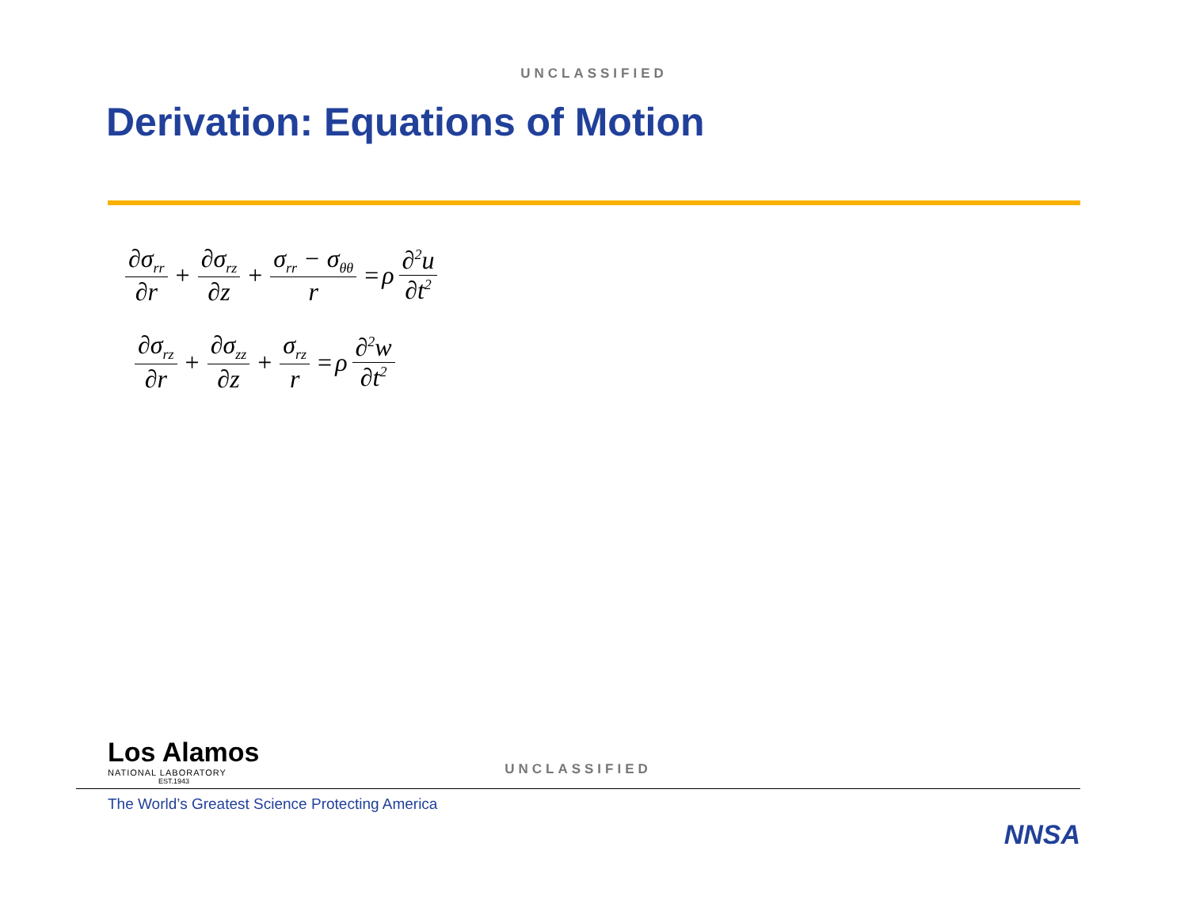UNCLASSIFIED
Derivation: Equations of Motion
∂σ<sub>rr</sub> ∂r + ∂σ<sub>rz</sub> ∂z + σ<sub>rr</sub> − σ<sub>θθ</sub> r = ρ ∂<sup>2</sup>u ∂t<sup>2</sup>
∂σ<sub>rz</sub> ∂r + ∂σ<sub>zz</sub> ∂z + σ<sub>rz</sub> r = ρ ∂<sup>2</sup>w ∂t<sup>2</sup>
Los Alamos
NATIONAL LABORATORY
EST.1943
UNCLASSIFIED
The World’s Greatest Science Protecting America
NNSA